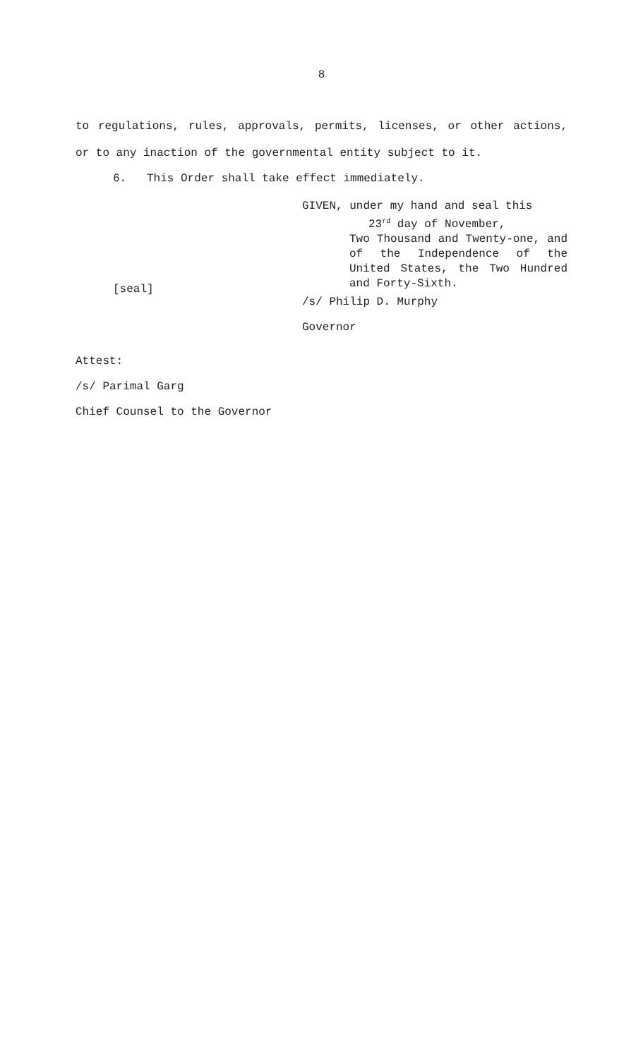8
to regulations, rules, approvals, permits, licenses, or other actions, or to any inaction of the governmental entity subject to it.
6. This Order shall take effect immediately.
GIVEN, under my hand and seal this
23<sup>rd</sup> day of November,
Two Thousand and Twenty-one, and of the Independence of the United States, the Two Hundred and Forty-Sixth.
[seal]
/s/ Philip D. Murphy
Governor
Attest:
/s/ Parimal Garg
Chief Counsel to the Governor